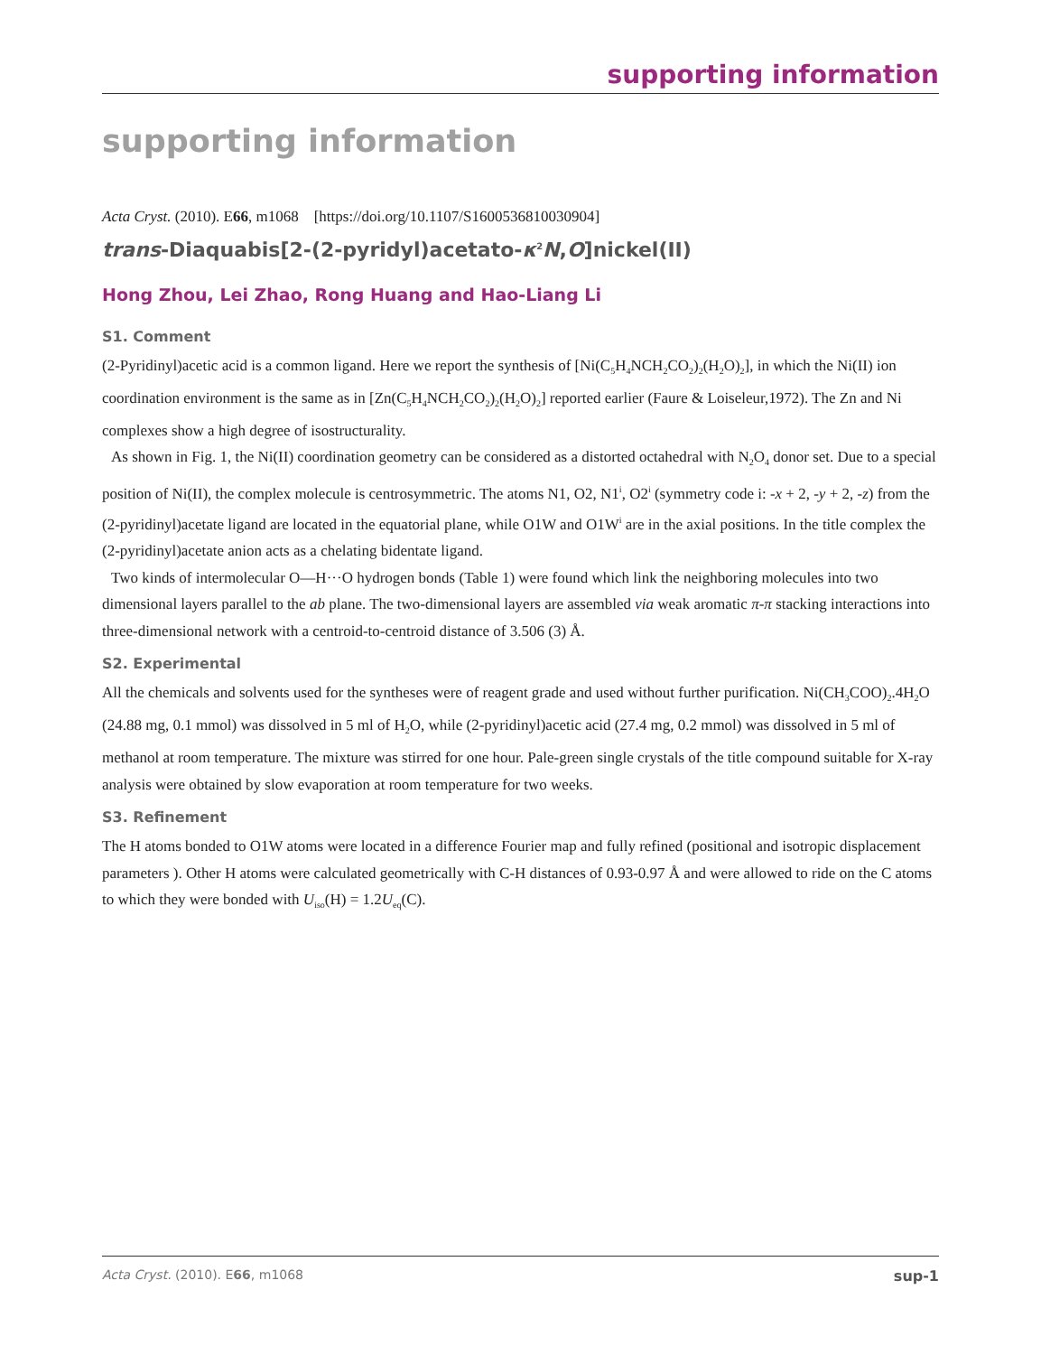supporting information
supporting information
Acta Cryst. (2010). E66, m1068 [https://doi.org/10.1107/S1600536810030904]
trans-Diaquabis[2-(2-pyridyl)acetato-κ<sup>2</sup>N,O]nickel(II)
Hong Zhou, Lei Zhao, Rong Huang and Hao-Liang Li
S1. Comment
(2-Pyridinyl)acetic acid is a common ligand. Here we report the synthesis of [Ni(C<sub>5</sub>H<sub>4</sub>NCH<sub>2</sub>CO<sub>2</sub>)<sub>2</sub>(H<sub>2</sub>O)<sub>2</sub>], in which the Ni(II) ion coordination environment is the same as in [Zn(C<sub>5</sub>H<sub>4</sub>NCH<sub>2</sub>CO<sub>2</sub>)<sub>2</sub>(H<sub>2</sub>O)<sub>2</sub>] reported earlier (Faure & Loiseleur,1972). The Zn and Ni complexes show a high degree of isostructurality.
As shown in Fig. 1, the Ni(II) coordination geometry can be considered as a distorted octahedral with N<sub>2</sub>O<sub>4</sub> donor set. Due to a special position of Ni(II), the complex molecule is centrosymmetric. The atoms N1, O2, N1<sup>i</sup>, O2<sup>i</sup> (symmetry code i: -x + 2, -y + 2, -z) from the (2-pyridinyl)acetate ligand are located in the equatorial plane, while O1W and O1W<sup>i</sup> are in the axial positions. In the title complex the (2-pyridinyl)acetate anion acts as a chelating bidentate ligand.
Two kinds of intermolecular O—H···O hydrogen bonds (Table 1) were found which link the neighboring molecules into two dimensional layers parallel to the ab plane. The two-dimensional layers are assembled via weak aromatic π-π stacking interactions into three-dimensional network with a centroid-to-centroid distance of 3.506 (3) Å.
S2. Experimental
All the chemicals and solvents used for the syntheses were of reagent grade and used without further purification. Ni(CH<sub>3</sub>COO)<sub>2</sub>.4H<sub>2</sub>O (24.88 mg, 0.1 mmol) was dissolved in 5 ml of H<sub>2</sub>O, while (2-pyridinyl)acetic acid (27.4 mg, 0.2 mmol) was dissolved in 5 ml of methanol at room temperature. The mixture was stirred for one hour. Pale-green single crystals of the title compound suitable for X-ray analysis were obtained by slow evaporation at room temperature for two weeks.
S3. Refinement
The H atoms bonded to O1W atoms were located in a difference Fourier map and fully refined (positional and isotropic displacement parameters ). Other H atoms were calculated geometrically with C-H distances of 0.93-0.97 Å and were allowed to ride on the C atoms to which they were bonded with U<sub>iso</sub>(H) = 1.2U<sub>eq</sub>(C).
Acta Cryst. (2010). E66, m1068 sup-1